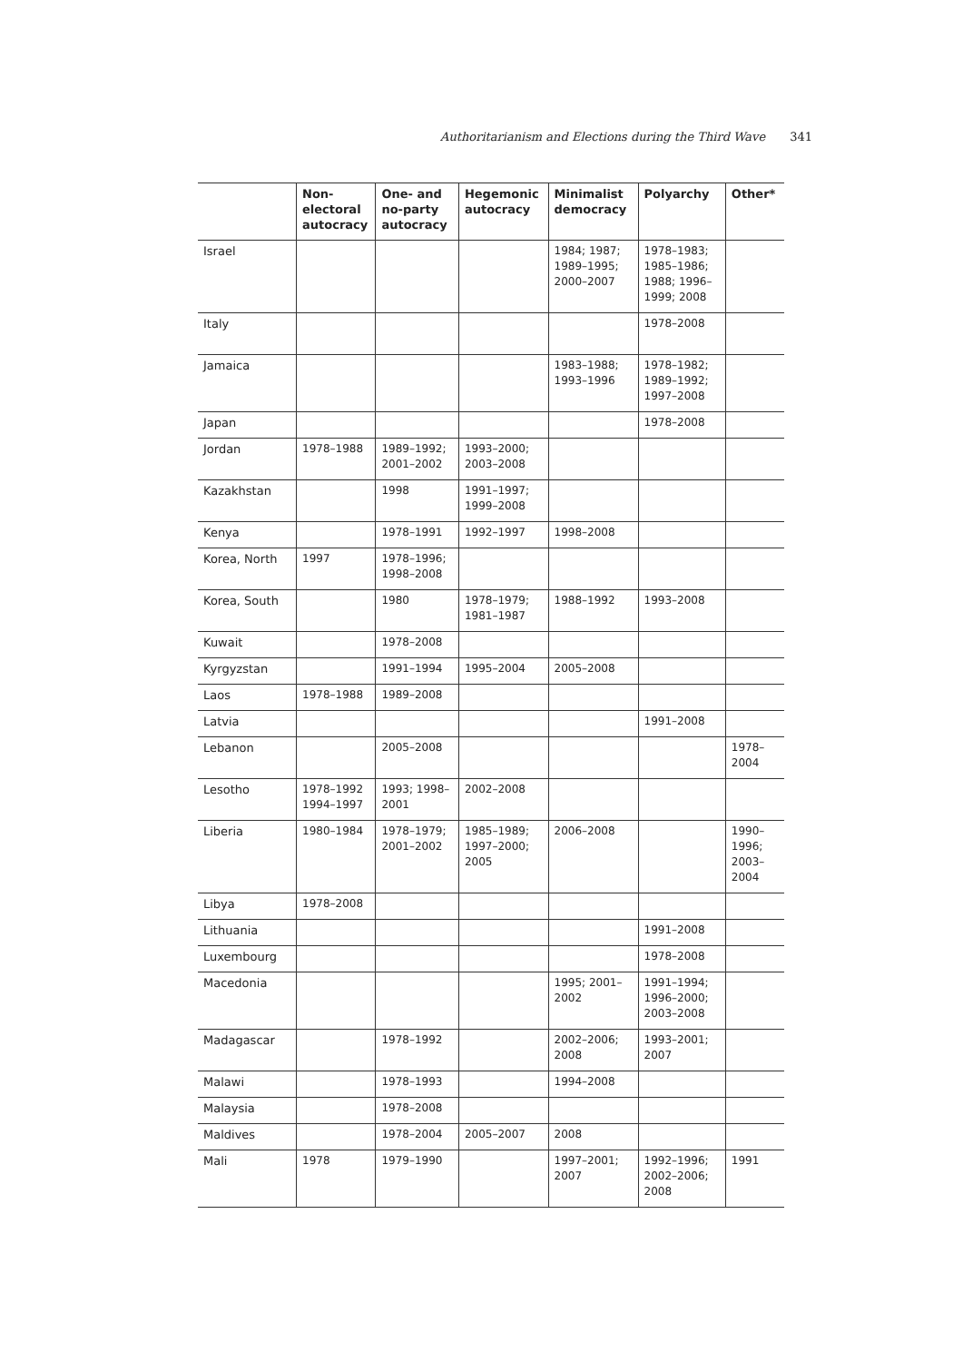Authoritarianism and Elections during the Third Wave 341
| | Non- electoral autocracy | One- and no-party autocracy | Hegemonic autocracy | Minimalist democracy | Polyarchy | Other* |
| --- | --- | --- | --- | --- | --- | --- |
| Israel | | | | 1984; 1987; 1989–1995; 2000–2007 | 1978–1983; 1985–1986; 1988; 1996–1999; 2008 | |
| Italy | | | | | 1978–2008 | |
| Jamaica | | | | 1983–1988; 1993–1996 | 1978–1982; 1989–1992; 1997–2008 | |
| Japan | | | | | 1978–2008 | |
| Jordan | 1978–1988 | 1989–1992; 2001–2002 | 1993–2000; 2003–2008 | | | |
| Kazakhstan | | 1998 | 1991–1997; 1999–2008 | | | |
| Kenya | | 1978–1991 | 1992–1997 | 1998–2008 | | |
| Korea, North | 1997 | 1978–1996; 1998–2008 | | | | |
| Korea, South | | 1980 | 1978–1979; 1981–1987 | 1988–1992 | 1993–2008 | |
| Kuwait | | 1978–2008 | | | | |
| Kyrgyzstan | | 1991–1994 | 1995–2004 | 2005–2008 | | |
| Laos | 1978–1988 | 1989–2008 | | | | |
| Latvia | | | | | 1991–2008 | |
| Lebanon | | 2005–2008 | | | | 1978–2004 |
| Lesotho | 1978–1992 1994–1997 | 1993; 1998–2001 | 2002–2008 | | | |
| Liberia | 1980–1984 | 1978–1979; 2001–2002 | 1985–1989; 1997–2000; 2005 | 2006–2008 | | 1990–1996; 2003–2004 |
| Libya | 1978–2008 | | | | | |
| Lithuania | | | | | 1991–2008 | |
| Luxembourg | | | | | 1978–2008 | |
| Macedonia | | | | 1995; 2001–2002 | 1991–1994; 1996–2000; 2003–2008 | |
| Madagascar | | 1978–1992 | | 2002–2006; 2008 | 1993–2001; 2007 | |
| Malawi | | 1978–1993 | | 1994–2008 | | |
| Malaysia | | 1978–2008 | | | | |
| Maldives | | 1978–2004 | 2005–2007 | 2008 | | |
| Mali | 1978 | 1979–1990 | | 1997–2001; 2007 | 1992–1996; 2002–2006; 2008 | 1991 |